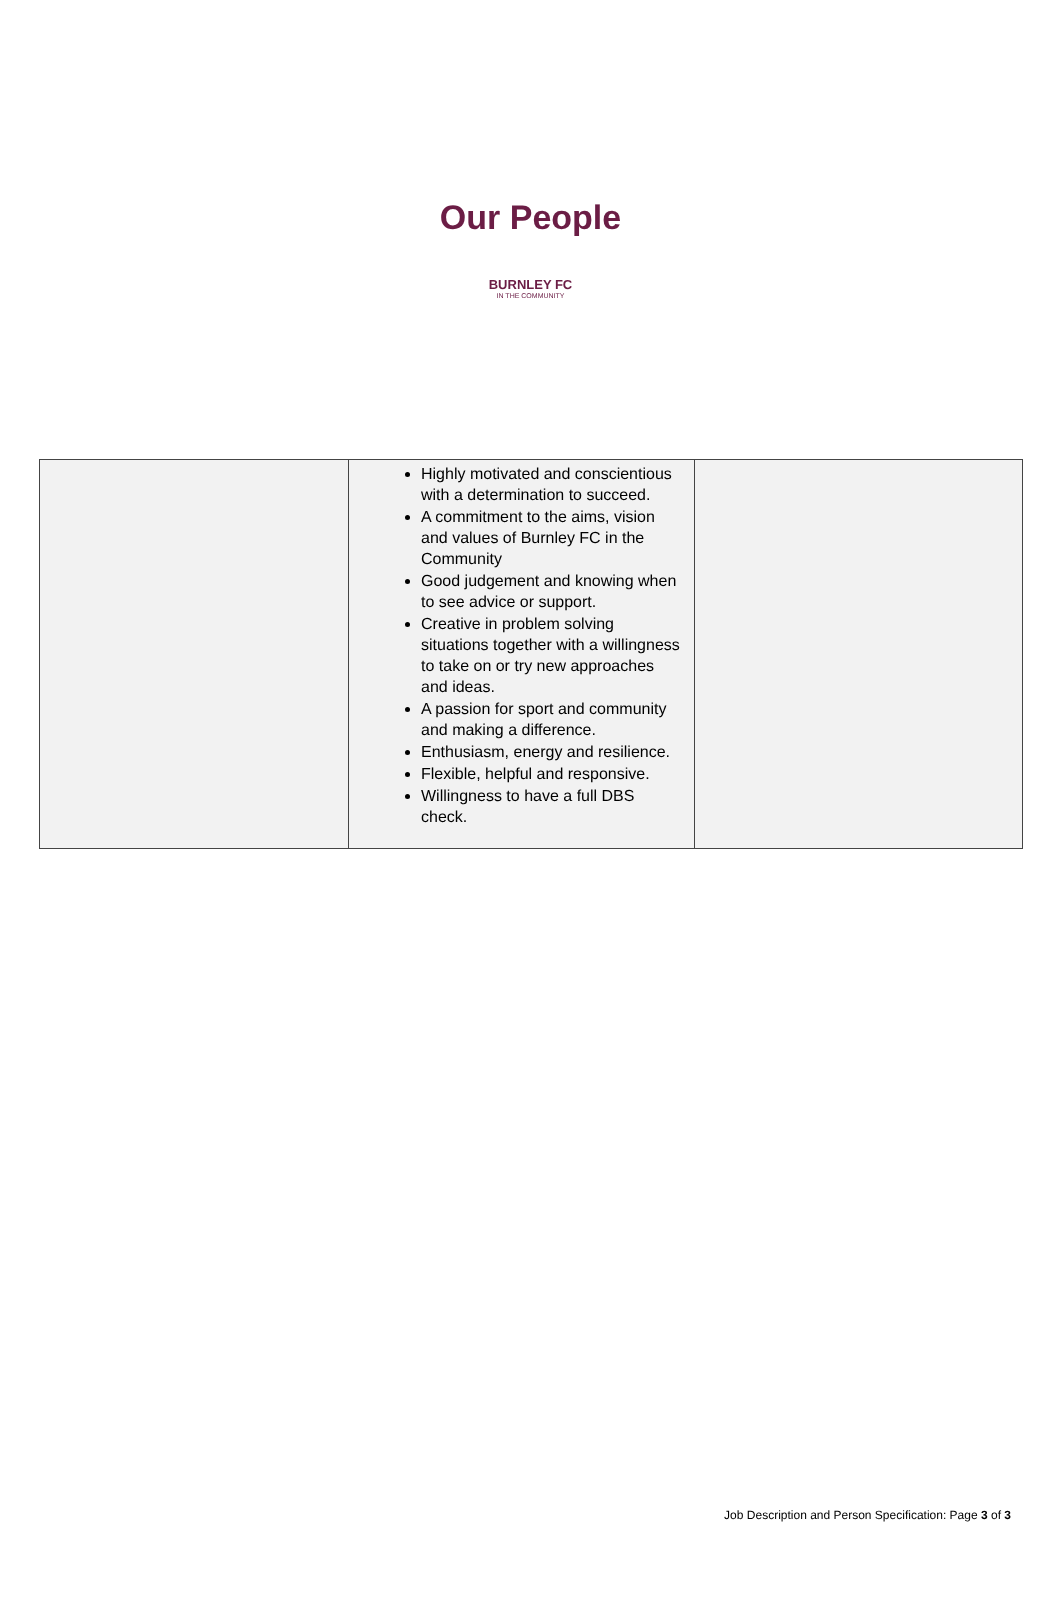Our People
BURNLEY FC
IN THE COMMUNITY
| | Highly motivated and conscientious with a determination to succeed. A commitment to the aims, vision and values of Burnley FC in the Community Good judgement and knowing when to see advice or support. Creative in problem solving situations together with a willingness to take on or try new approaches and ideas. A passion for sport and community and making a difference. Enthusiasm, energy and resilience. Flexible, helpful and responsive. Willingness to have a full DBS check. | |
Job Description and Person Specification: Page 3 of 3